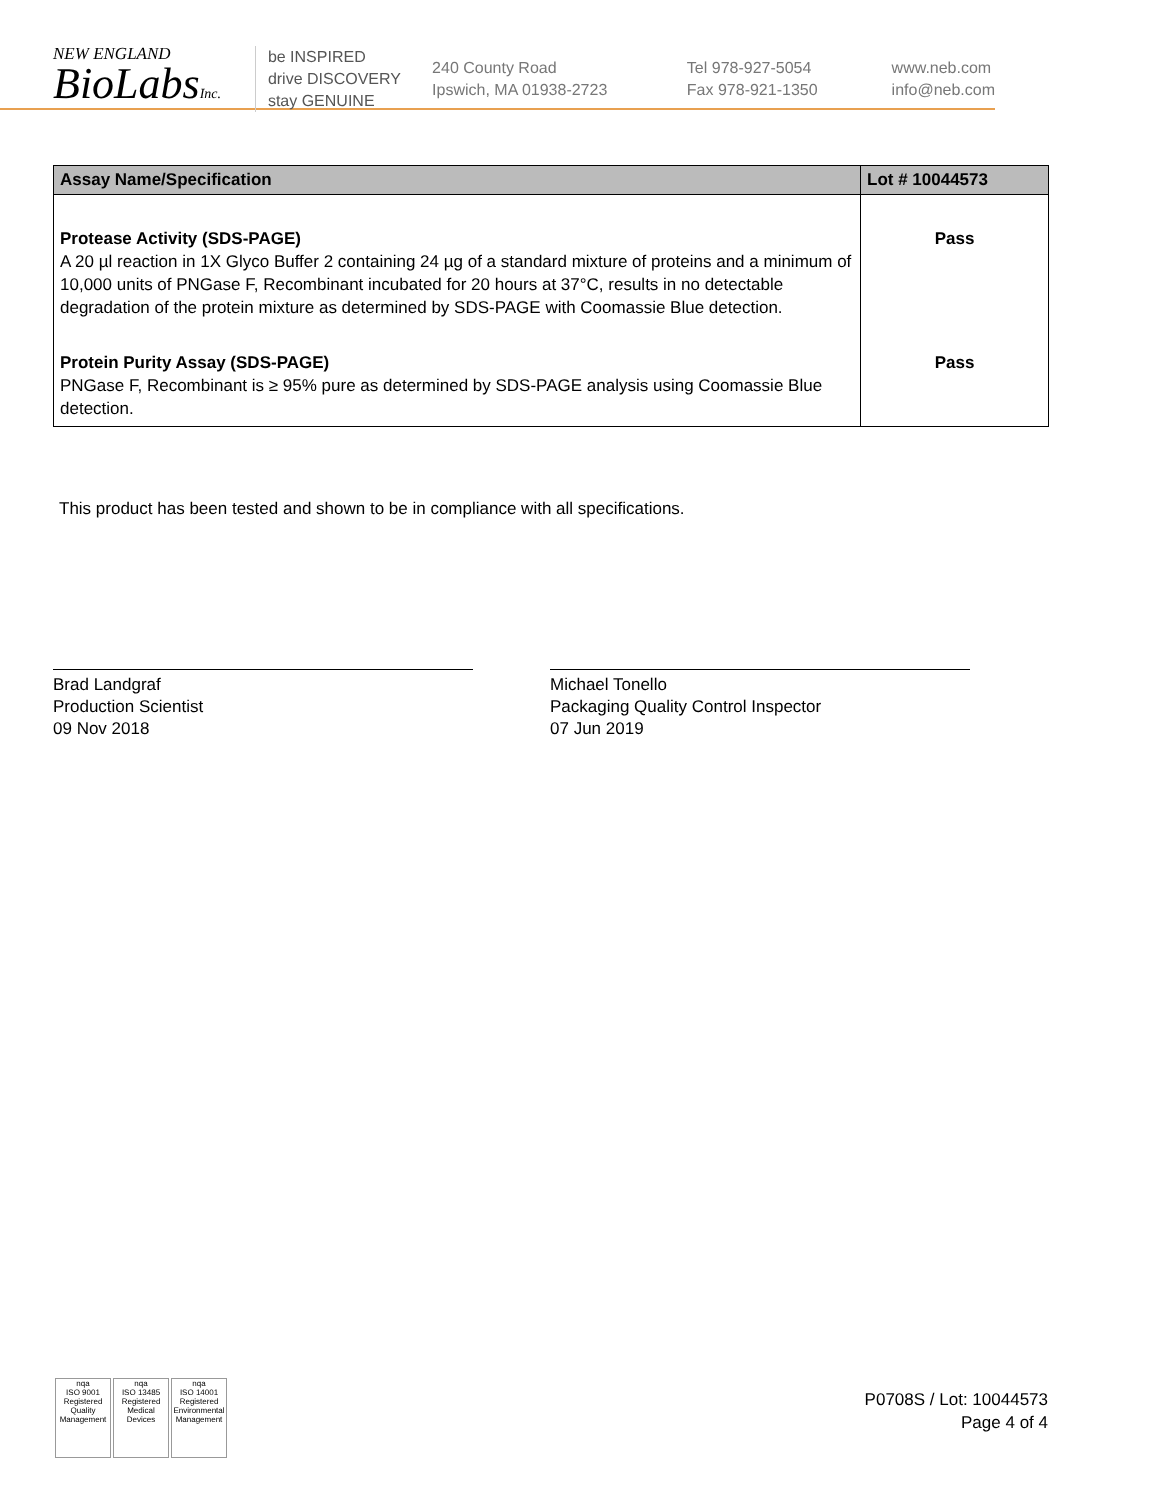NEW ENGLAND
BioLabsInc.
be INSPIRED
drive DISCOVERY
stay GENUINE
240 County Road
Ipswich, MA 01938-2723
Tel 978-927-5054
Fax 978-921-1350
www.neb.com
info@neb.com
| Assay Name/Specification | Lot # 10044573 |
| --- | --- |
| Protease Activity (SDS-PAGE) A 20 µl reaction in 1X Glyco Buffer 2 containing 24 µg of a standard mixture of proteins and a minimum of 10,000 units of PNGase F, Recombinant incubated for 20 hours at 37°C, results in no detectable degradation of the protein mixture as determined by SDS-PAGE with Coomassie Blue detection. | Pass |
| Protein Purity Assay (SDS-PAGE) PNGase F, Recombinant is ≥ 95% pure as determined by SDS-PAGE analysis using Coomassie Blue detection. | Pass |
This product has been tested and shown to be in compliance with all specifications.
Brad Landgraf
Production Scientist
09 Nov 2018
Michael Tonello
Packaging Quality Control Inspector
07 Jun 2019
nqa
ISO 9001
Registered
Quality Management
nqa
ISO 13485
Registered
Medical Devices
nqa
ISO 14001
Registered
Environmental Management
P0708S / Lot: 10044573
Page 4 of 4